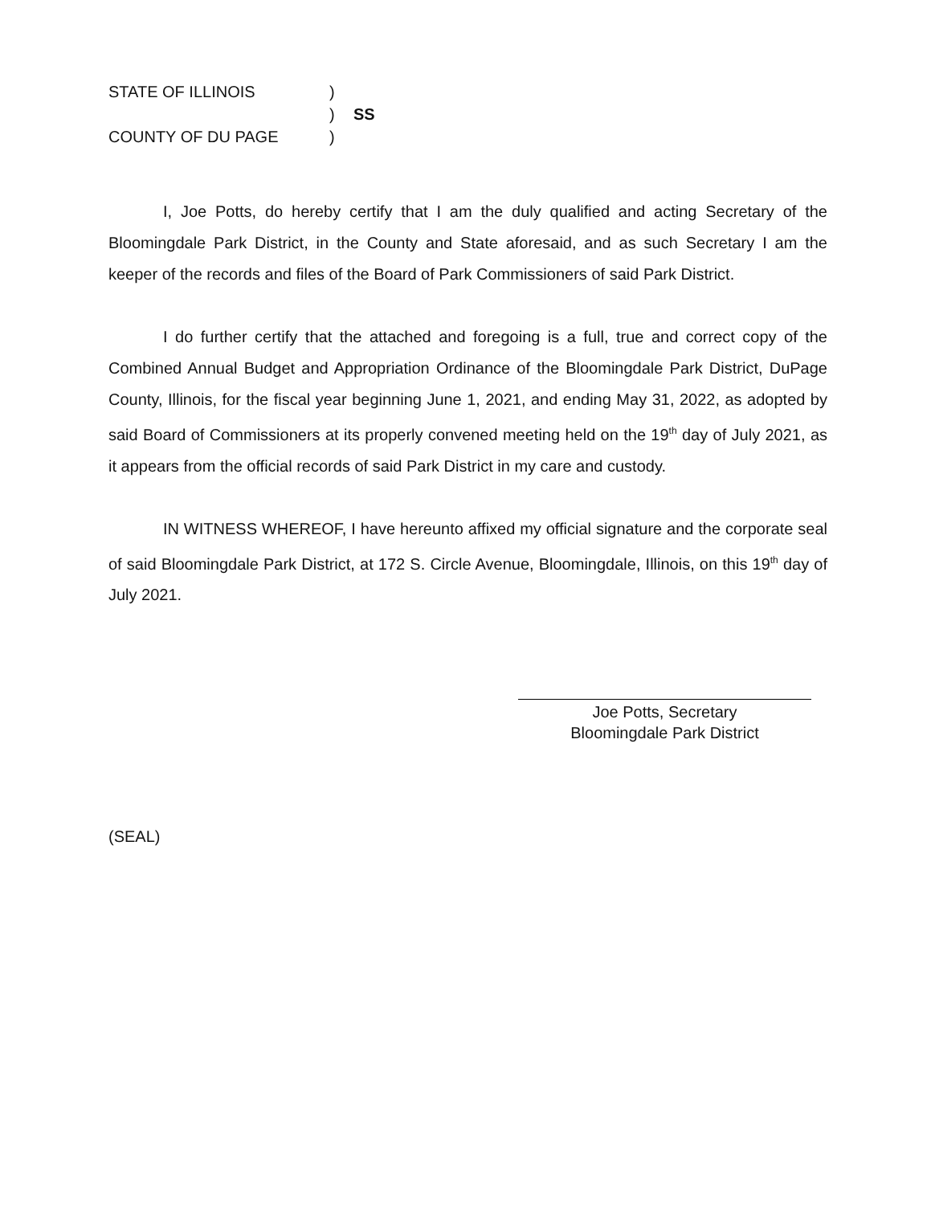STATE OF ILLINOIS
)
)
SS
COUNTY OF DU PAGE
)
I, Joe Potts, do hereby certify that I am the duly qualified and acting Secretary of the Bloomingdale Park District, in the County and State aforesaid, and as such Secretary I am the keeper of the records and files of the Board of Park Commissioners of said Park District.
I do further certify that the attached and foregoing is a full, true and correct copy of the Combined Annual Budget and Appropriation Ordinance of the Bloomingdale Park District, DuPage County, Illinois, for the fiscal year beginning June 1, 2021, and ending May 31, 2022, as adopted by said Board of Commissioners at its properly convened meeting held on the 19<sup>th</sup> day of July 2021, as it appears from the official records of said Park District in my care and custody.
IN WITNESS WHEREOF, I have hereunto affixed my official signature and the corporate seal of said Bloomingdale Park District, at 172 S. Circle Avenue, Bloomingdale, Illinois, on this 19<sup>th</sup> day of July 2021.
Joe Potts, Secretary
Bloomingdale Park District
(SEAL)